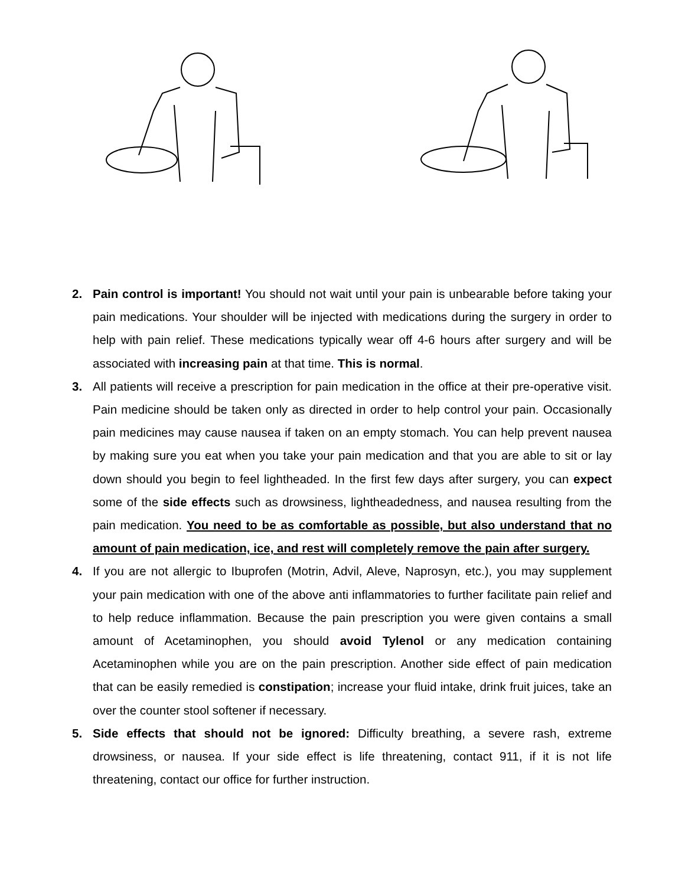2. Pain control is important! You should not wait until your pain is unbearable before taking your pain medications. Your shoulder will be injected with medications during the surgery in order to help with pain relief. These medications typically wear off 4-6 hours after surgery and will be associated with increasing pain at that time. This is normal.
3. All patients will receive a prescription for pain medication in the office at their pre-operative visit. Pain medicine should be taken only as directed in order to help control your pain. Occasionally pain medicines may cause nausea if taken on an empty stomach. You can help prevent nausea by making sure you eat when you take your pain medication and that you are able to sit or lay down should you begin to feel lightheaded. In the first few days after surgery, you can expect some of the side effects such as drowsiness, lightheadedness, and nausea resulting from the pain medication. You need to be as comfortable as possible, but also understand that no amount of pain medication, ice, and rest will completely remove the pain after surgery.
4. If you are not allergic to Ibuprofen (Motrin, Advil, Aleve, Naprosyn, etc.), you may supplement your pain medication with one of the above anti inflammatories to further facilitate pain relief and to help reduce inflammation. Because the pain prescription you were given contains a small amount of Acetaminophen, you should avoid Tylenol or any medication containing Acetaminophen while you are on the pain prescription. Another side effect of pain medication that can be easily remedied is constipation; increase your fluid intake, drink fruit juices, take an over the counter stool softener if necessary.
5. Side effects that should not be ignored: Difficulty breathing, a severe rash, extreme drowsiness, or nausea. If your side effect is life threatening, contact 911, if it is not life threatening, contact our office for further instruction.